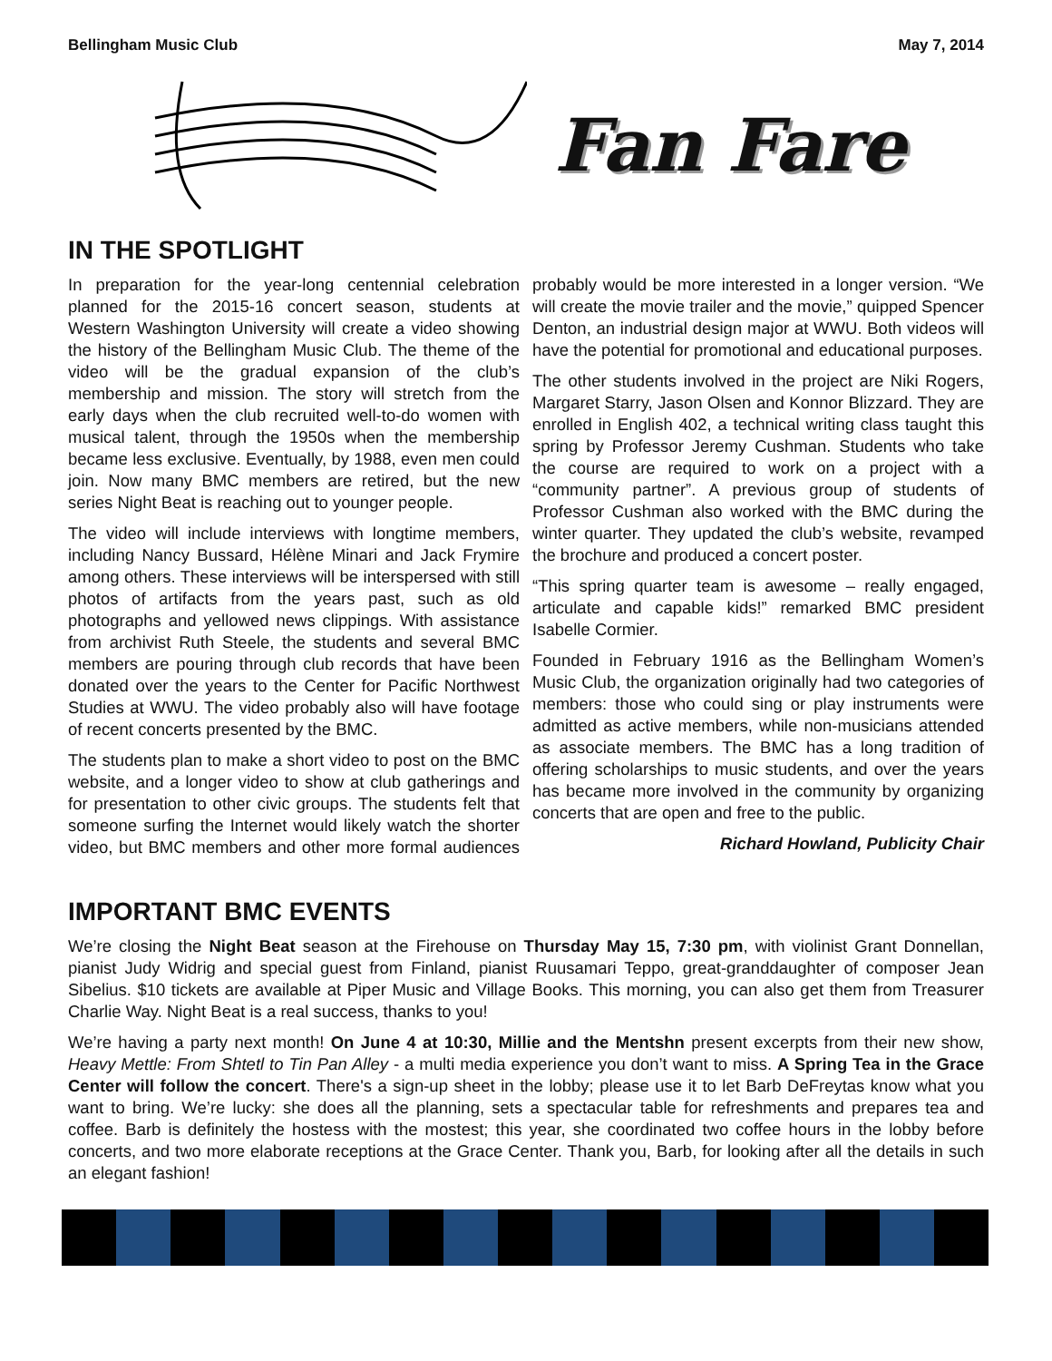Bellingham Music Club May 7, 2014
Fan Fare
IN THE SPOTLIGHT
In preparation for the year-long centennial celebration planned for the 2015-16 concert season, students at Western Washington University will create a video showing the history of the Bellingham Music Club. The theme of the video will be the gradual expansion of the club’s membership and mission. The story will stretch from the early days when the club recruited well-to-do women with musical talent, through the 1950s when the membership became less exclusive. Eventually, by 1988, even men could join. Now many BMC members are retired, but the new series Night Beat is reaching out to younger people.
The video will include interviews with longtime members, including Nancy Bussard, Hélène Minari and Jack Frymire among others. These interviews will be interspersed with still photos of artifacts from the years past, such as old photographs and yellowed news clippings. With assistance from archivist Ruth Steele, the students and several BMC members are pouring through club records that have been donated over the years to the Center for Pacific Northwest Studies at WWU. The video probably also will have footage of recent concerts presented by the BMC.
The students plan to make a short video to post on the BMC website, and a longer video to show at club gatherings and for presentation to other civic groups. The students felt that someone surfing the Internet would likely watch the shorter video, but BMC members and other more formal audiences probably would be more interested in a longer version. “We will create the movie trailer and the movie,” quipped Spencer Denton, an industrial design major at WWU. Both videos will have the potential for promotional and educational purposes.
The other students involved in the project are Niki Rogers, Margaret Starry, Jason Olsen and Konnor Blizzard. They are enrolled in English 402, a technical writing class taught this spring by Professor Jeremy Cushman. Students who take the course are required to work on a project with a “community partner”. A previous group of students of Professor Cushman also worked with the BMC during the winter quarter. They updated the club’s website, revamped the brochure and produced a concert poster.
“This spring quarter team is awesome – really engaged, articulate and capable kids!” remarked BMC president Isabelle Cormier.
Founded in February 1916 as the Bellingham Women’s Music Club, the organization originally had two categories of members: those who could sing or play instruments were admitted as active members, while non-musicians attended as associate members. The BMC has a long tradition of offering scholarships to music students, and over the years has became more involved in the community by organizing concerts that are open and free to the public.
Richard Howland, Publicity Chair
IMPORTANT BMC EVENTS
We’re closing the Night Beat season at the Firehouse on Thursday May 15, 7:30 pm, with violinist Grant Donnellan, pianist Judy Widrig and special guest from Finland, pianist Ruusamari Teppo, great-granddaughter of composer Jean Sibelius. $10 tickets are available at Piper Music and Village Books. This morning, you can also get them from Treasurer Charlie Way. Night Beat is a real success, thanks to you!
We’re having a party next month! On June 4 at 10:30, Millie and the Mentshn present excerpts from their new show, Heavy Mettle: From Shtetl to Tin Pan Alley - a multi media experience you don’t want to miss. A Spring Tea in the Grace Center will follow the concert. There's a sign-up sheet in the lobby; please use it to let Barb DeFreytas know what you want to bring. We’re lucky: she does all the planning, sets a spectacular table for refreshments and prepares tea and coffee. Barb is definitely the hostess with the mostest; this year, she coordinated two coffee hours in the lobby before concerts, and two more elaborate receptions at the Grace Center. Thank you, Barb, for looking after all the details in such an elegant fashion!